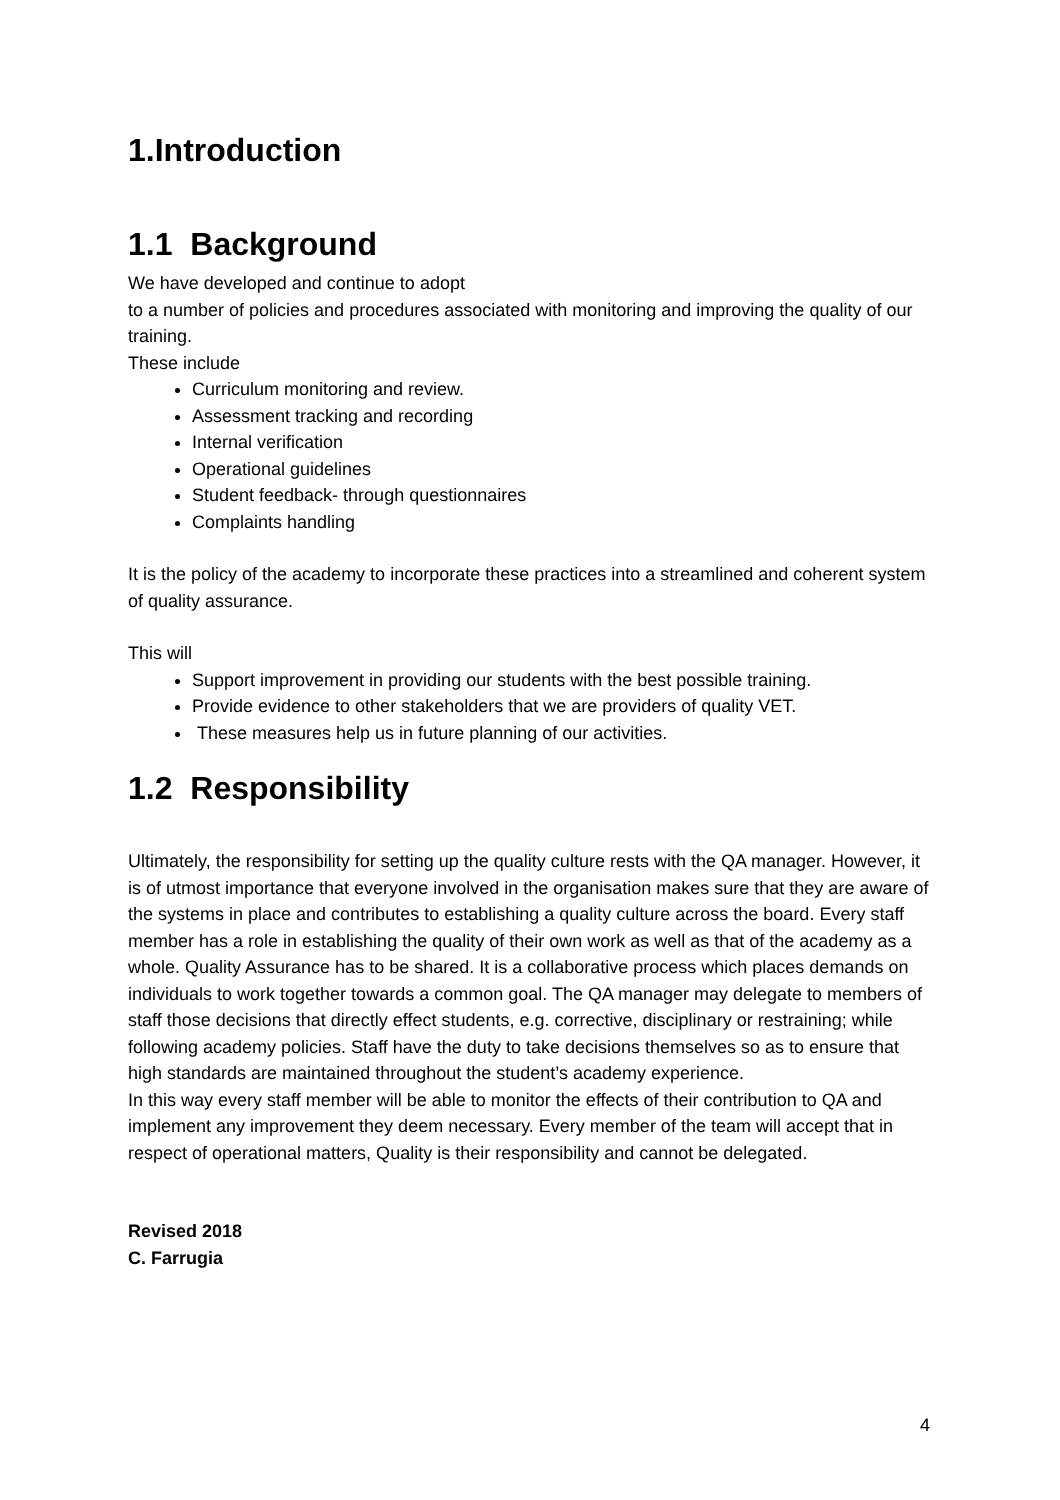1.Introduction
1.1 Background
We have developed and continue to adopt
to a number of policies and procedures associated with monitoring and improving the quality of our training.
These include
Curriculum monitoring and review.
Assessment tracking and recording
Internal verification
Operational guidelines
Student feedback- through questionnaires
Complaints handling
It is the policy of the academy to incorporate these practices into a streamlined and coherent system of quality assurance.
This will
Support improvement in providing our students with the best possible training.
Provide evidence to other stakeholders that we are providers of quality VET.
These measures help us in future planning of our activities.
1.2 Responsibility
Ultimately, the responsibility for setting up the quality culture rests with the QA manager. However, it is of utmost importance that everyone involved in the organisation makes sure that they are aware of the systems in place and contributes to establishing a quality culture across the board. Every staff member has a role in establishing the quality of their own work as well as that of the academy as a whole. Quality Assurance has to be shared. It is a collaborative process which places demands on individuals to work together towards a common goal. The QA manager may delegate to members of staff those decisions that directly effect students, e.g. corrective, disciplinary or restraining; while following academy policies. Staff have the duty to take decisions themselves so as to ensure that high standards are maintained throughout the student’s academy experience.
In this way every staff member will be able to monitor the effects of their contribution to QA and implement any improvement they deem necessary. Every member of the team will accept that in respect of operational matters, Quality is their responsibility and cannot be delegated.
Revised 2018
C. Farrugia
4